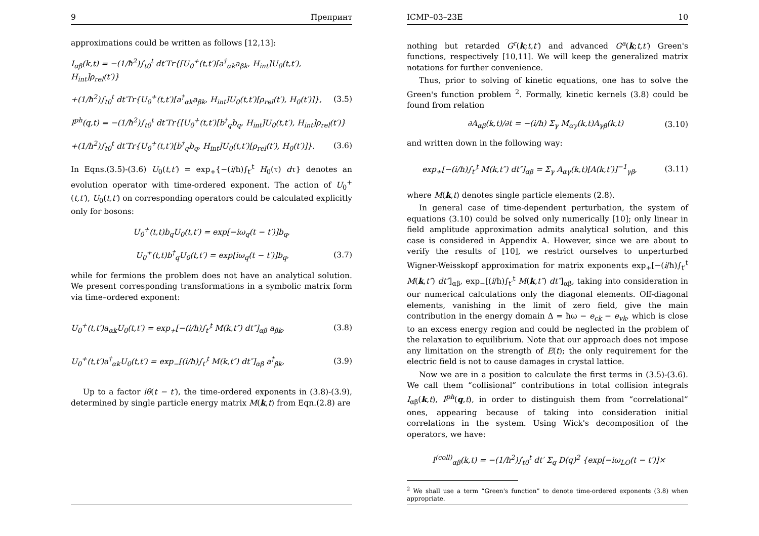9 Препринт
approximations could be written as follows [12,13]:
I<sub>αβ</sub>(k,t) = −(1/ħ<sup>2</sup>)∫<sub>t0</sub><sup>t</sup> dt′Tr{[U<sub>0</sub><sup>+</sup>(t,t′)[a<sup>†</sup><sub>αk</sub>a<sub>βk</sub>, H<sub>int</sub>]U<sub>0</sub>(t,t′), H<sub>int</sub>]ρ<sub>rel</sub>(t′)}
+(1/ħ<sup>2</sup>)∫<sub>t0</sub><sup>t</sup> dt′Tr{U<sub>0</sub><sup>+</sup>(t,t′)[a<sup>†</sup><sub>αk</sub>a<sub>βk</sub>, H<sub>int</sub>]U<sub>0</sub>(t,t′)[ρ<sub>rel</sub>(t′), H<sub>0</sub>(t′)]}, (3.5)
I<sup>ph</sup>(q,t) = −(1/ħ<sup>2</sup>)∫<sub>t0</sub><sup>t</sup> dt′Tr{[U<sub>0</sub><sup>+</sup>(t,t′)[b<sup>†</sup><sub>q</sub>b<sub>q</sub>, H<sub>int</sub>]U<sub>0</sub>(t,t′), H<sub>int</sub>]ρ<sub>rel</sub>(t′)}
+(1/ħ<sup>2</sup>)∫<sub>t0</sub><sup>t</sup> dt′Tr{U<sub>0</sub><sup>+</sup>(t,t′)[b<sup>†</sup><sub>q</sub>b<sub>q</sub>, H<sub>int</sub>]U<sub>0</sub>(t,t′)[ρ<sub>rel</sub>(t′), H<sub>0</sub>(t′)]}. (3.6)
In Eqns.(3.5)-(3.6) U<sub>0</sub>(t,t′) = exp<sub>+</sub>{−(i/ħ)∫<sub>t′</sub><sup>t</sup> H<sub>0</sub>(τ) dτ} denotes an evolution operator with time-ordered exponent. The action of U<sub>0</sub><sup>+</sup>(t,t′), U<sub>0</sub>(t,t′) on corresponding operators could be calculated explicitly only for bosons:
U<sub>0</sub><sup>+</sup>(t,t)b<sub>q</sub>U<sub>0</sub>(t,t′) = exp[−iω<sub>q</sub>(t − t′)]b<sub>q</sub>,
U<sub>0</sub><sup>+</sup>(t,t)b<sup>†</sup><sub>q</sub>U<sub>0</sub>(t,t′) = exp[iω<sub>q</sub>(t − t′)]b<sub>q</sub>, (3.7)
while for fermions the problem does not have an analytical solution. We present corresponding transformations in a symbolic matrix form via time–ordered exponent:
U<sub>0</sub><sup>+</sup>(t,t′)a<sub>αk</sub>U<sub>0</sub>(t,t′) = exp<sub>+</sub>[−(i/ħ)∫<sub>t′</sub><sup>t</sup> M(k,t″) dt″]<sub>αβ</sub> a<sub>βk</sub>, (3.8)
U<sub>0</sub><sup>+</sup>(t,t′)a<sup>†</sup><sub>αk</sub>U<sub>0</sub>(t,t′) = exp<sub>−</sub>[(i/ħ)∫<sub>t′</sub><sup>t</sup> M(k,t″) dt″]<sub>αβ</sub> a<sup>†</sup><sub>βk</sub>, (3.9)
Up to a factor iθ(t − t′), the time-ordered exponents in (3.8)-(3.9), determined by single particle energy matrix M(k,t) from Eqn.(2.8) are
ICMP–03–23E 10
nothing but retarded G<sup>r</sup>(k;t,t′) and advanced G<sup>a</sup>(k;t,t′) Green's functions, respectively [10,11]. We will keep the generalized matrix notations for further convenience.
Thus, prior to solving of kinetic equations, one has to solve the Green's function problem <sup>2</sup>. Formally, kinetic kernels (3.8) could be found from relation
∂A<sub>αβ</sub>(k,t)/∂t = −(i/ħ) Σ<sub>γ</sub> M<sub>αγ</sub>(k,t)A<sub>γβ</sub>(k,t) (3.10)
and written down in the following way:
exp<sub>+</sub>[−(i/ħ)∫<sub>t′</sub><sup>t</sup> M(k,t″) dt″]<sub>αβ</sub> = Σ<sub>γ</sub> A<sub>αγ</sub>(k,t)[A(k,t′)]<sup>−1</sup><sub>γβ</sub>, (3.11)
where M(k,t) denotes single particle elements (2.8).
In general case of time-dependent perturbation, the system of equations (3.10) could be solved only numerically [10]; only linear in field amplitude approximation admits analytical solution, and this case is considered in Appendix A. However, since we are about to verify the results of [10], we restrict ourselves to unperturbed Wigner-Weisskopf approximation for matrix exponents exp<sub>+</sub>[−(i/ħ)∫<sub>t′</sub><sup>t</sup> M(k,t″) dt″]<sub>αβ</sub>, exp<sub>−</sub>[(i/ħ)∫<sub>t′</sub><sup>t</sup> M(k,t″) dt″]<sub>αβ</sub>, taking into consideration in our numerical calculations only the diagonal elements. Off-diagonal elements, vanishing in the limit of zero field, give the main contribution in the energy domain Δ = ħω − e<sub>ck</sub> − e<sub>vk</sub>, which is close to an excess energy region and could be neglected in the problem of the relaxation to equilibrium. Note that our approach does not impose any limitation on the strength of E(t); the only requirement for the electric field is not to cause damages in crystal lattice.
Now we are in a position to calculate the first terms in (3.5)-(3.6). We call them “collisional” contributions in total collision integrals I<sub>αβ</sub>(k,t), I<sup>ph</sup>(q,t), in order to distinguish them from “correlational” ones, appearing because of taking into consideration initial correlations in the system. Using Wick's decomposition of the operators, we have:
I<sup>(coll)</sup><sub>αβ</sub>(k,t) = −(1/ħ<sup>2</sup>)∫<sub>t0</sub><sup>t</sup> dt′ Σ<sub>q</sub> D(q)<sup>2</sup> {exp[−iω<sub>LO</sub>(t − t′)]×
<sup>2</sup> We shall use a term “Green's function” to denote time-ordered exponents (3.8) when appropriate.